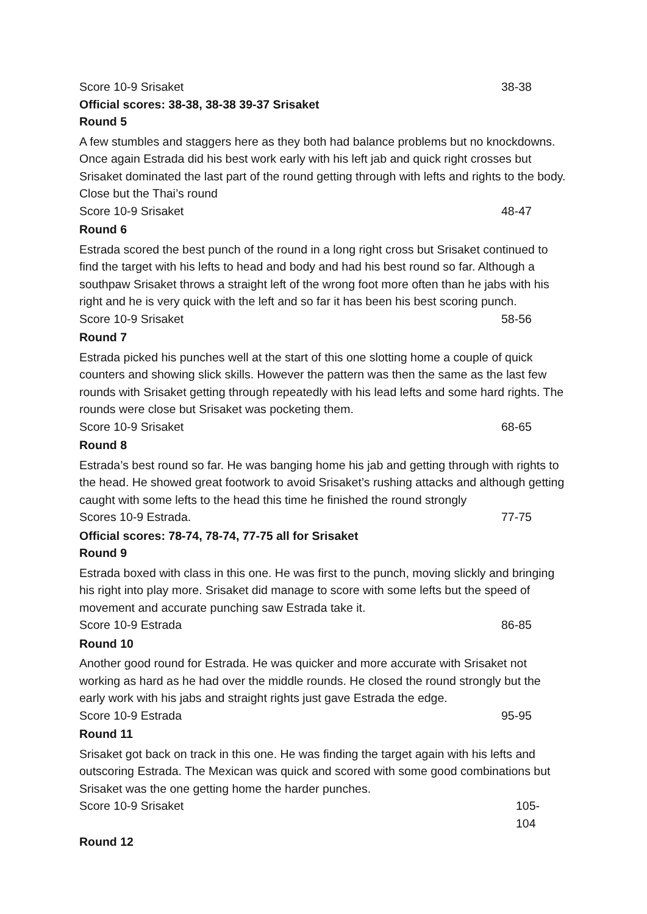Score 10-9 Srisaket 38-38
Official scores: 38-38, 38-38 39-37 Srisaket
Round 5
A few stumbles and staggers here as they both had balance problems but no knockdowns. Once again Estrada did his best work early with his left jab and quick right crosses but Srisaket dominated the last part of the round getting through with lefts and rights to the body. Close but the Thai’s round
Score 10-9 Srisaket 48-47
Round 6
Estrada scored the best punch of the round in a long right cross but Srisaket continued to find the target with his lefts to head and body and had his best round so far. Although a southpaw Srisaket throws a straight left of the wrong foot more often than he jabs with his right and he is very quick with the left and so far it has been his best scoring punch.
Score 10-9 Srisaket 58-56
Round 7
Estrada picked his punches well at the start of this one slotting home a couple of quick counters and showing slick skills. However the pattern was then the same as the last few rounds with Srisaket getting through repeatedly with his lead lefts and some hard rights. The rounds were close but Srisaket was pocketing them.
Score 10-9 Srisaket 68-65
Round 8
Estrada’s best round so far. He was banging home his jab and getting through with rights to the head. He showed great footwork to avoid Srisaket’s rushing attacks and although getting caught with some lefts to the head this time he finished the round strongly
Scores 10-9 Estrada. 77-75
Official scores: 78-74, 78-74, 77-75 all for Srisaket
Round 9
Estrada boxed with class in this one. He was first to the punch, moving slickly and bringing his right into play more. Srisaket did manage to score with some lefts but the speed of movement and accurate punching saw Estrada take it.
Score 10-9 Estrada 86-85
Round 10
Another good round for Estrada. He was quicker and more accurate with Srisaket not working as hard as he had over the middle rounds. He closed the round strongly but the early work with his jabs and straight rights just gave Estrada the edge.
Score 10-9 Estrada 95-95
Round 11
Srisaket got back on track in this one. He was finding the target again with his lefts and outscoring Estrada. The Mexican was quick and scored with some good combinations but Srisaket was the one getting home the harder punches.
Score 10-9 Srisaket 105-104
Round 12